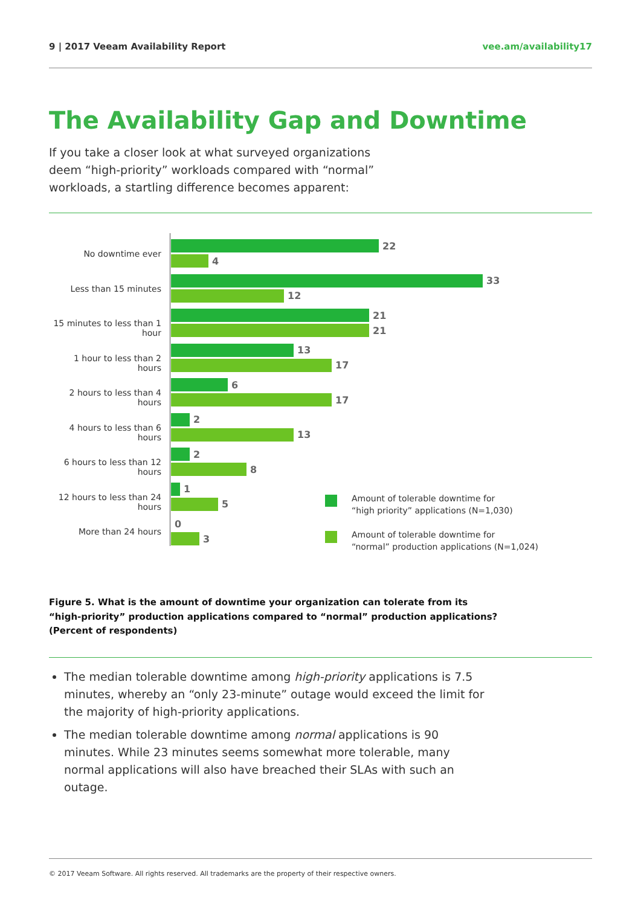9 | 2017 Veeam Availability Report vee.am/availability17
The Availability Gap and Downtime
If you take a closer look at what surveyed organizations deem “high-priority” workloads compared with “normal” workloads, a startling difference becomes apparent:
No downtime ever
22
4
Less than 15 minutes
33
12
15 minutes to less than 1 hour
21
21
1 hour to less than 2 hours
13
17
2 hours to less than 4 hours
6
17
4 hours to less than 6 hours
2
13
6 hours to less than 12 hours
2
8
12 hours to less than 24 hours
1
5
More than 24 hours
0
3
Amount of tolerable downtime for
“high priority” applications (N=1,030)
Amount of tolerable downtime for
“normal” production applications (N=1,024)
Figure 5. What is the amount of downtime your organization can tolerate from its
“high-priority” production applications compared to “normal” production applications?
(Percent of respondents)
The median tolerable downtime among high-priority applications is 7.5 minutes, whereby an “only 23-minute” outage would exceed the limit for the majority of high-priority applications.
The median tolerable downtime among normal applications is 90 minutes. While 23 minutes seems somewhat more tolerable, many normal applications will also have breached their SLAs with such an outage.
© 2017 Veeam Software. All rights reserved. All trademarks are the property of their respective owners.